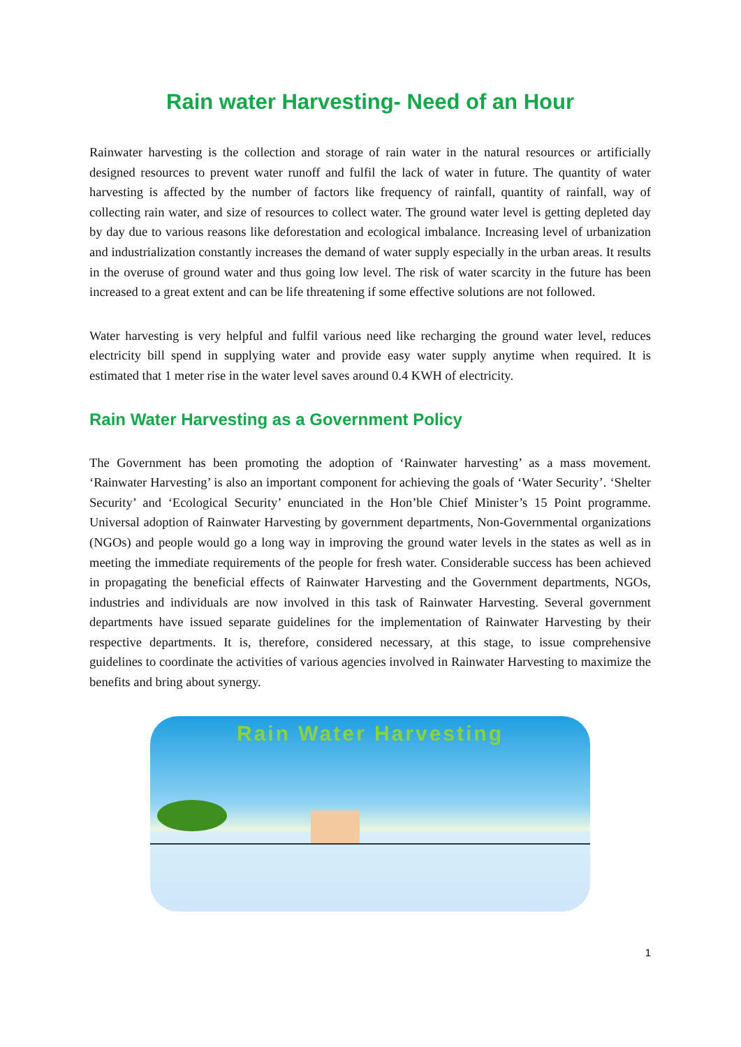Rain water Harvesting- Need of an Hour
Rainwater harvesting is the collection and storage of rain water in the natural resources or artificially designed resources to prevent water runoff and fulfil the lack of water in future. The quantity of water harvesting is affected by the number of factors like frequency of rainfall, quantity of rainfall, way of collecting rain water, and size of resources to collect water. The ground water level is getting depleted day by day due to various reasons like deforestation and ecological imbalance. Increasing level of urbanization and industrialization constantly increases the demand of water supply especially in the urban areas. It results in the overuse of ground water and thus going low level. The risk of water scarcity in the future has been increased to a great extent and can be life threatening if some effective solutions are not followed.
Water harvesting is very helpful and fulfil various need like recharging the ground water level, reduces electricity bill spend in supplying water and provide easy water supply anytime when required. It is estimated that 1 meter rise in the water level saves around 0.4 KWH of electricity.
Rain Water Harvesting as a Government Policy
The Government has been promoting the adoption of ‘Rainwater harvesting’ as a mass movement. ‘Rainwater Harvesting’ is also an important component for achieving the goals of ‘Water Security’. ‘Shelter Security’ and ‘Ecological Security’ enunciated in the Hon’ble Chief Minister’s 15 Point programme. Universal adoption of Rainwater Harvesting by government departments, Non-Governmental organizations (NGOs) and people would go a long way in improving the ground water levels in the states as well as in meeting the immediate requirements of the people for fresh water. Considerable success has been achieved in propagating the beneficial effects of Rainwater Harvesting and the Government departments, NGOs, industries and individuals are now involved in this task of Rainwater Harvesting. Several government departments have issued separate guidelines for the implementation of Rainwater Harvesting by their respective departments. It is, therefore, considered necessary, at this stage, to issue comprehensive guidelines to coordinate the activities of various agencies involved in Rainwater Harvesting to maximize the benefits and bring about synergy.
Rain Water Harvesting
1